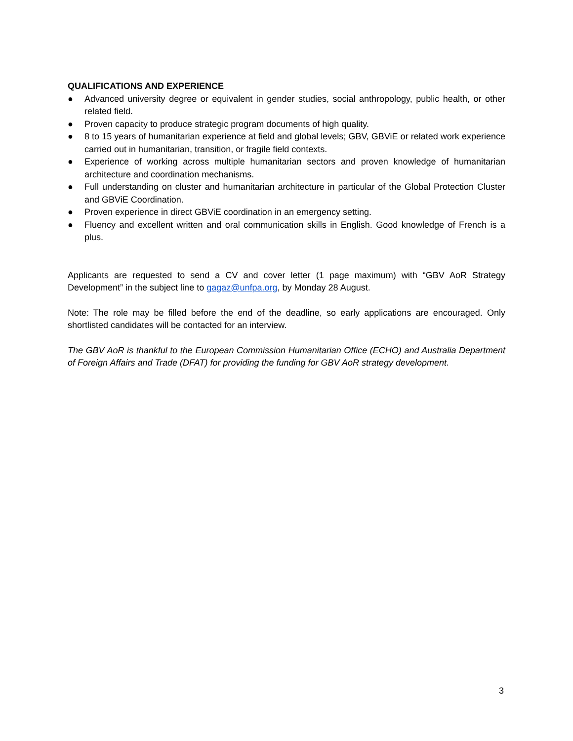QUALIFICATIONS AND EXPERIENCE
● Advanced university degree or equivalent in gender studies, social anthropology, public health, or other related field.
● Proven capacity to produce strategic program documents of high quality.
● 8 to 15 years of humanitarian experience at field and global levels; GBV, GBViE or related work experience carried out in humanitarian, transition, or fragile field contexts.
● Experience of working across multiple humanitarian sectors and proven knowledge of humanitarian architecture and coordination mechanisms.
● Full understanding on cluster and humanitarian architecture in particular of the Global Protection Cluster and GBViE Coordination.
● Proven experience in direct GBViE coordination in an emergency setting.
● Fluency and excellent written and oral communication skills in English. Good knowledge of French is a plus.
Applicants are requested to send a CV and cover letter (1 page maximum) with “GBV AoR Strategy Development” in the subject line to gagaz@unfpa.org, by Monday 28 August.
Note: The role may be filled before the end of the deadline, so early applications are encouraged. Only shortlisted candidates will be contacted for an interview.
The GBV AoR is thankful to the European Commission Humanitarian Office (ECHO) and Australia Department of Foreign Affairs and Trade (DFAT) for providing the funding for GBV AoR strategy development.
3